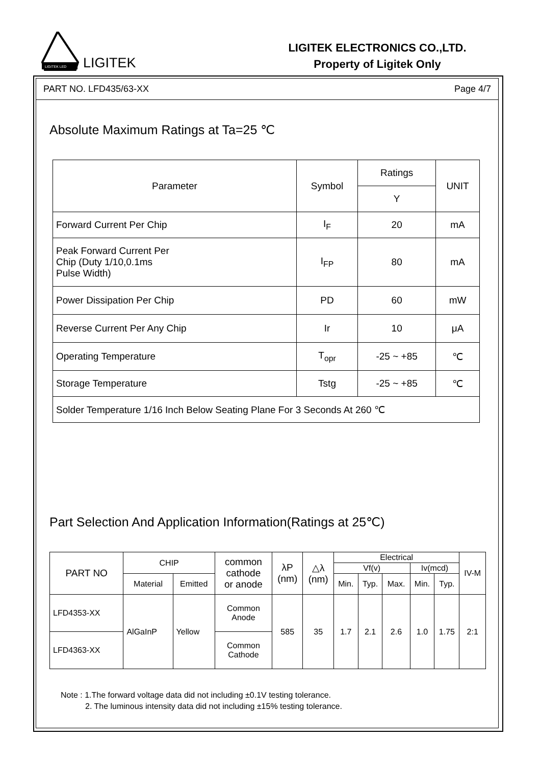LIGITEK LED
LIGITEK
LIGITEK ELECTRONICS CO.,LTD.
Property of Ligitek Only
PART NO. LFD435/63-XX Page 4/7
Absolute Maximum Ratings at Ta=25 ℃
| Parameter | Symbol | Ratings | UNIT |
| --- | --- | --- | --- |
| | | Y | |
| Forward Current Per Chip | I<sub>F</sub> | 20 | mA |
| Peak Forward Current Per Chip (Duty 1/10,0.1ms Pulse Width) | I<sub>FP</sub> | 80 | mA |
| Power Dissipation Per Chip | PD | 60 | mW |
| Reverse Current Per Any Chip | Ir | 10 | μA |
| Operating Temperature | T<sub>opr</sub> | -25 ~ +85 | ℃ |
| Storage Temperature | Tstg | -25 ~ +85 | ℃ |
| Solder Temperature 1/16 Inch Below Seating Plane For 3 Seconds At 260 ℃ | | | |
Part Selection And Application Information(Ratings at 25℃)
| PART NO | CHIP | | common cathode or anode | λP (nm) | △λ (nm) | Electrical | | | | | IV-M |
| --- | --- | --- | --- | --- | --- | --- | --- | --- | --- | --- | --- |
| | | | | | | Vf(v) | | | Iv(mcd) | | |
| | Material | Emitted | | | | Min. | Typ. | Max. | Min. | Typ. | |
| LFD4353-XX | AlGaInP | Yellow | Common Anode | 585 | 35 | 1.7 | 2.1 | 2.6 | 1.0 | 1.75 | 2:1 |
| LFD4363-XX | | | Common Cathode | | | | | | | | |
Note : 1.The forward voltage data did not including ±0.1V testing tolerance.
2. The luminous intensity data did not including ±15% testing tolerance.